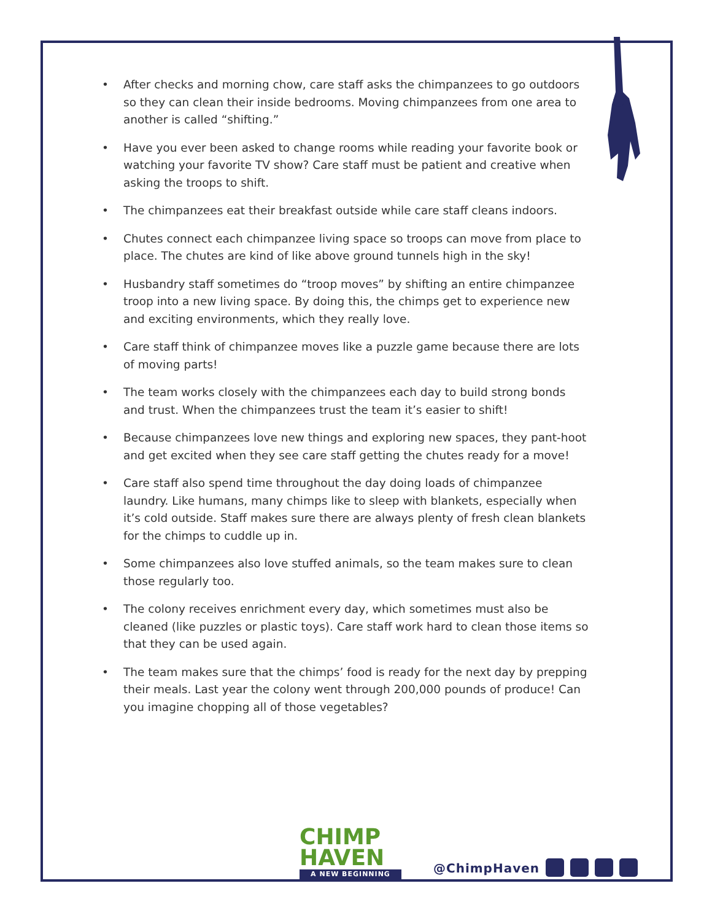• After checks and morning chow, care staff asks the chimpanzees to go outdoors so they can clean their inside bedrooms. Moving chimpanzees from one area to another is called “shifting.”
• Have you ever been asked to change rooms while reading your favorite book or watching your favorite TV show? Care staff must be patient and creative when asking the troops to shift.
• The chimpanzees eat their breakfast outside while care staff cleans indoors.
• Chutes connect each chimpanzee living space so troops can move from place to place. The chutes are kind of like above ground tunnels high in the sky!
• Husbandry staff sometimes do “troop moves” by shifting an entire chimpanzee troop into a new living space. By doing this, the chimps get to experience new and exciting environments, which they really love.
• Care staff think of chimpanzee moves like a puzzle game because there are lots of moving parts!
• The team works closely with the chimpanzees each day to build strong bonds and trust. When the chimpanzees trust the team it’s easier to shift!
• Because chimpanzees love new things and exploring new spaces, they pant-hoot and get excited when they see care staff getting the chutes ready for a move!
• Care staff also spend time throughout the day doing loads of chimpanzee laundry. Like humans, many chimps like to sleep with blankets, especially when it’s cold outside. Staff makes sure there are always plenty of fresh clean blankets for the chimps to cuddle up in.
• Some chimpanzees also love stuffed animals, so the team makes sure to clean those regularly too.
• The colony receives enrichment every day, which sometimes must also be cleaned (like puzzles or plastic toys). Care staff work hard to clean those items so that they can be used again.
• The team makes sure that the chimps’ food is ready for the next day by prepping their meals. Last year the colony went through 200,000 pounds of produce! Can you imagine chopping all of those vegetables?
CHIMP
HAVEN
A NEW BEGINNING
@ChimpHaven